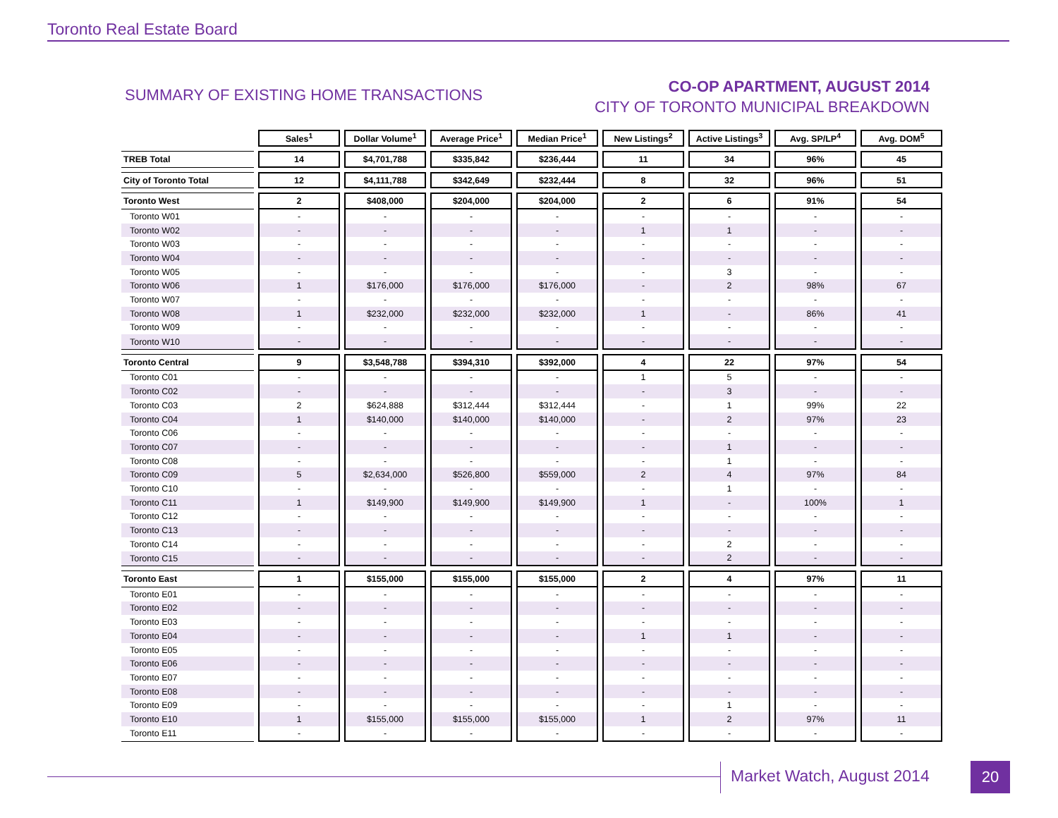Toronto Real Estate Board
SUMMARY OF EXISTING HOME TRANSACTIONS
CO-OP APARTMENT, AUGUST 2014
CITY OF TORONTO MUNICIPAL BREAKDOWN
| | Sales<sup>1</sup> | Dollar Volume<sup>1</sup> | Average Price<sup>1</sup> | Median Price<sup>1</sup> | New Listings<sup>2</sup> | Active Listings<sup>3</sup> | Avg. SP/LP<sup>4</sup> | Avg. DOM<sup>5</sup> |
| --- | --- | --- | --- | --- | --- | --- | --- | --- |
| TREB Total | 14 | $4,701,788 | $335,842 | $236,444 | 11 | 34 | 96% | 45 |
| City of Toronto Total | 12 | $4,111,788 | $342,649 | $232,444 | 8 | 32 | 96% | 51 |
| Toronto West | 2 | $408,000 | $204,000 | $204,000 | 2 | 6 | 91% | 54 |
| Toronto W01 | - | - | - | - | - | - | - | - |
| Toronto W02 | - | - | - | - | 1 | 1 | - | - |
| Toronto W03 | - | - | - | - | - | - | - | - |
| Toronto W04 | - | - | - | - | - | - | - | - |
| Toronto W05 | - | - | - | - | - | 3 | - | - |
| Toronto W06 | 1 | $176,000 | $176,000 | $176,000 | - | 2 | 98% | 67 |
| Toronto W07 | - | - | - | - | - | - | - | - |
| Toronto W08 | 1 | $232,000 | $232,000 | $232,000 | 1 | - | 86% | 41 |
| Toronto W09 | - | - | - | - | - | - | - | - |
| Toronto W10 | - | - | - | - | - | - | - | - |
| Toronto Central | 9 | $3,548,788 | $394,310 | $392,000 | 4 | 22 | 97% | 54 |
| Toronto C01 | - | - | - | - | 1 | 5 | - | - |
| Toronto C02 | - | - | - | - | - | 3 | - | - |
| Toronto C03 | 2 | $624,888 | $312,444 | $312,444 | - | 1 | 99% | 22 |
| Toronto C04 | 1 | $140,000 | $140,000 | $140,000 | - | 2 | 97% | 23 |
| Toronto C06 | - | - | - | - | - | - | - | - |
| Toronto C07 | - | - | - | - | - | 1 | - | - |
| Toronto C08 | - | - | - | - | - | 1 | - | - |
| Toronto C09 | 5 | $2,634,000 | $526,800 | $559,000 | 2 | 4 | 97% | 84 |
| Toronto C10 | - | - | - | - | - | 1 | - | - |
| Toronto C11 | 1 | $149,900 | $149,900 | $149,900 | 1 | - | 100% | 1 |
| Toronto C12 | - | - | - | - | - | - | - | - |
| Toronto C13 | - | - | - | - | - | - | - | - |
| Toronto C14 | - | - | - | - | - | 2 | - | - |
| Toronto C15 | - | - | - | - | - | 2 | - | - |
| Toronto East | 1 | $155,000 | $155,000 | $155,000 | 2 | 4 | 97% | 11 |
| Toronto E01 | - | - | - | - | - | - | - | - |
| Toronto E02 | - | - | - | - | - | - | - | - |
| Toronto E03 | - | - | - | - | - | - | - | - |
| Toronto E04 | - | - | - | - | 1 | 1 | - | - |
| Toronto E05 | - | - | - | - | - | - | - | - |
| Toronto E06 | - | - | - | - | - | - | - | - |
| Toronto E07 | - | - | - | - | - | - | - | - |
| Toronto E08 | - | - | - | - | - | - | - | - |
| Toronto E09 | - | - | - | - | - | 1 | - | - |
| Toronto E10 | 1 | $155,000 | $155,000 | $155,000 | 1 | 2 | 97% | 11 |
| Toronto E11 | - | - | - | - | - | - | - | - |
Market Watch, August 2014 20